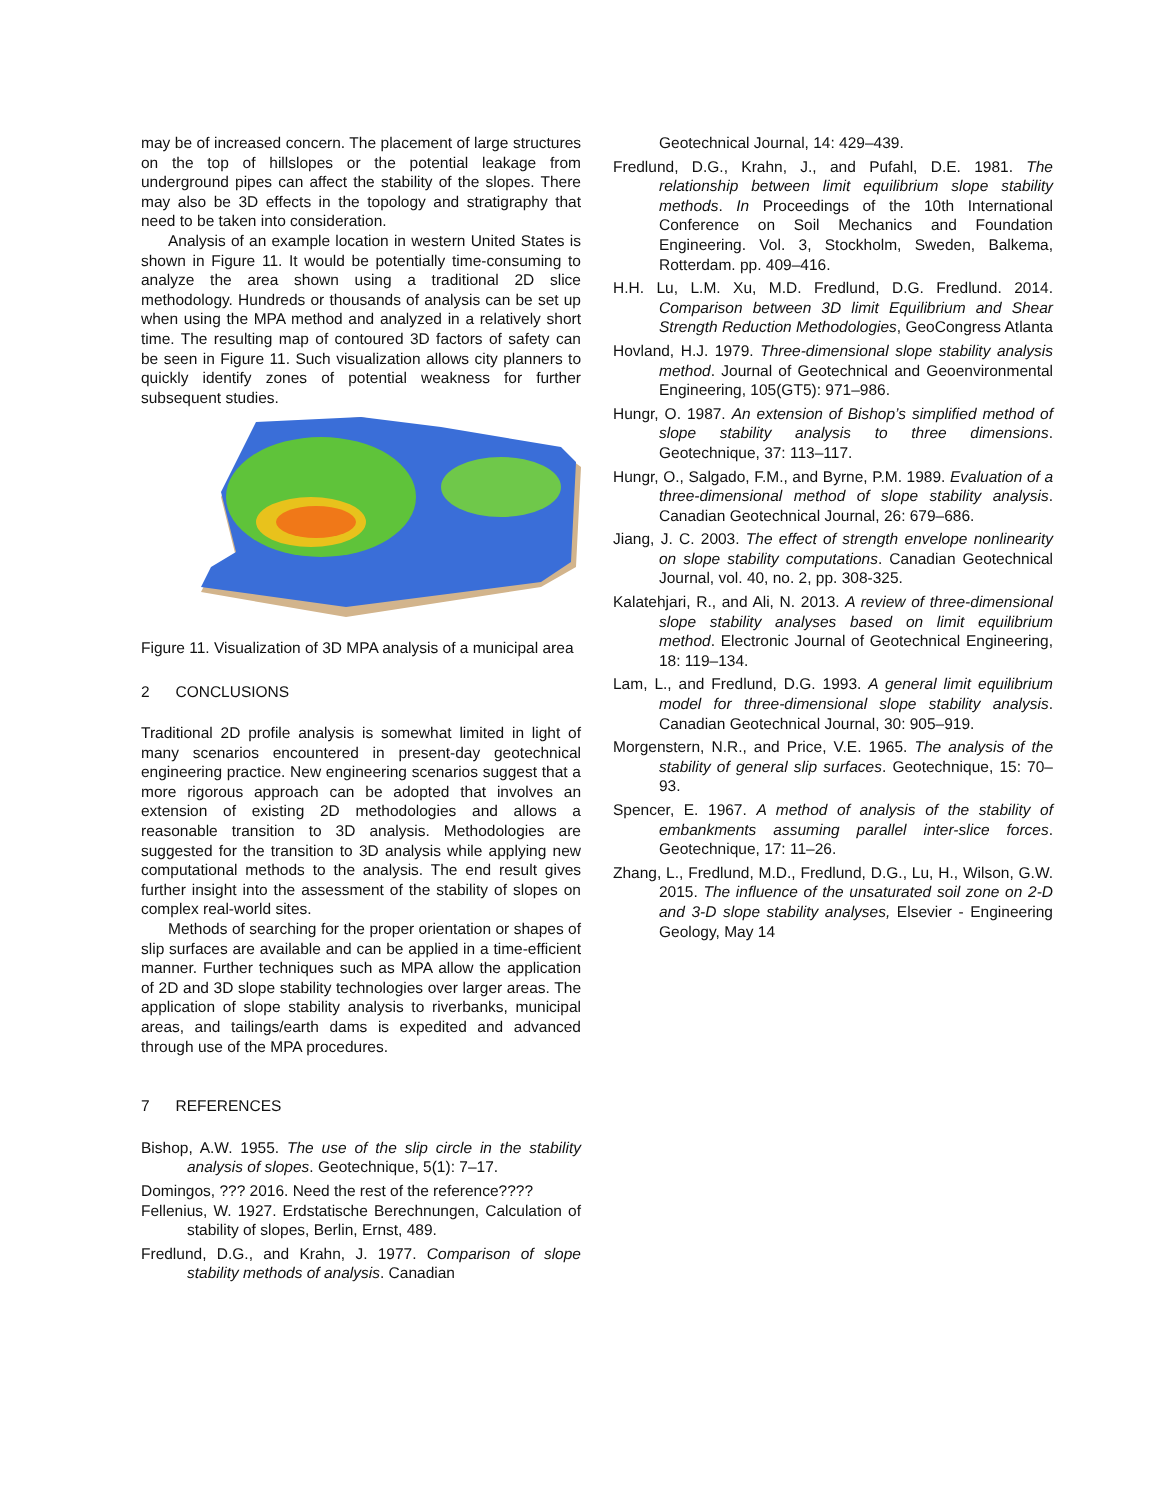may be of increased concern. The placement of large structures on the top of hillslopes or the potential leakage from underground pipes can affect the stability of the slopes. There may also be 3D effects in the topology and stratigraphy that need to be taken into consideration.
Analysis of an example location in western United States is shown in Figure 11. It would be potentially time-consuming to analyze the area shown using a traditional 2D slice methodology. Hundreds or thousands of analysis can be set up when using the MPA method and analyzed in a relatively short time. The resulting map of contoured 3D factors of safety can be seen in Figure 11. Such visualization allows city planners to quickly identify zones of potential weakness for further subsequent studies.
Figure 11. Visualization of 3D MPA analysis of a municipal area
2 CONCLUSIONS
Traditional 2D profile analysis is somewhat limited in light of many scenarios encountered in present-day geotechnical engineering practice. New engineering scenarios suggest that a more rigorous approach can be adopted that involves an extension of existing 2D methodologies and allows a reasonable transition to 3D analysis. Methodologies are suggested for the transition to 3D analysis while applying new computational methods to the analysis. The end result gives further insight into the assessment of the stability of slopes on complex real-world sites.
Methods of searching for the proper orientation or shapes of slip surfaces are available and can be applied in a time-efficient manner. Further techniques such as MPA allow the application of 2D and 3D slope stability technologies over larger areas. The application of slope stability analysis to riverbanks, municipal areas, and tailings/earth dams is expedited and advanced through use of the MPA procedures.
7 REFERENCES
Bishop, A.W. 1955. The use of the slip circle in the stability analysis of slopes. Geotechnique, 5(1): 7–17.
Domingos, ??? 2016. Need the rest of the reference????
Fellenius, W. 1927. Erdstatische Berechnungen, Calculation of stability of slopes, Berlin, Ernst, 489.
Fredlund, D.G., and Krahn, J. 1977. Comparison of slope stability methods of analysis. Canadian
Geotechnical Journal, 14: 429–439.
Fredlund, D.G., Krahn, J., and Pufahl, D.E. 1981. The relationship between limit equilibrium slope stability methods. In Proceedings of the 10th International Conference on Soil Mechanics and Foundation Engineering. Vol. 3, Stockholm, Sweden, Balkema, Rotterdam. pp. 409–416.
H.H. Lu, L.M. Xu, M.D. Fredlund, D.G. Fredlund. 2014. Comparison between 3D limit Equilibrium and Shear Strength Reduction Methodologies, GeoCongress Atlanta
Hovland, H.J. 1979. Three-dimensional slope stability analysis method. Journal of Geotechnical and Geoenvironmental Engineering, 105(GT5): 971–986.
Hungr, O. 1987. An extension of Bishop’s simplified method of slope stability analysis to three dimensions. Geotechnique, 37: 113–117.
Hungr, O., Salgado, F.M., and Byrne, P.M. 1989. Evaluation of a three-dimensional method of slope stability analysis. Canadian Geotechnical Journal, 26: 679–686.
Jiang, J. C. 2003. The effect of strength envelope nonlinearity on slope stability computations. Canadian Geotechnical Journal, vol. 40, no. 2, pp. 308-325.
Kalatehjari, R., and Ali, N. 2013. A review of three-dimensional slope stability analyses based on limit equilibrium method. Electronic Journal of Geotechnical Engineering, 18: 119–134.
Lam, L., and Fredlund, D.G. 1993. A general limit equilibrium model for three-dimensional slope stability analysis. Canadian Geotechnical Journal, 30: 905–919.
Morgenstern, N.R., and Price, V.E. 1965. The analysis of the stability of general slip surfaces. Geotechnique, 15: 70–93.
Spencer, E. 1967. A method of analysis of the stability of embankments assuming parallel inter-slice forces. Geotechnique, 17: 11–26.
Zhang, L., Fredlund, M.D., Fredlund, D.G., Lu, H., Wilson, G.W. 2015. The influence of the unsaturated soil zone on 2-D and 3-D slope stability analyses, Elsevier - Engineering Geology, May 14